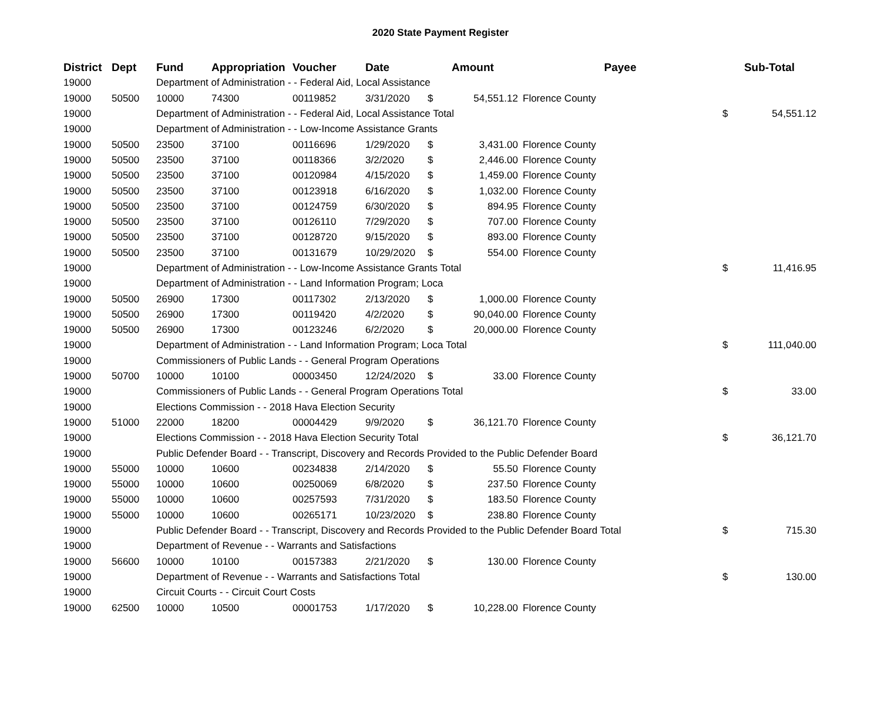2020 State Payment Register
| District | Dept | Fund | Appropriation | Voucher | Date | Amount | | Payee | Sub-Total | |
| --- | --- | --- | --- | --- | --- | --- | --- | --- | --- | --- |
| 19000 | | Department of Administration - - Federal Aid, Local Assistance | | | | | | | | |
| 19000 | 50500 | 10000 | 74300 | 00119852 | 3/31/2020 | $ | 54,551.12 | Florence County | | |
| 19000 | | Department of Administration - - Federal Aid, Local Assistance Total | | | | | | | $ | 54,551.12 |
| 19000 | | Department of Administration - - Low-Income Assistance Grants | | | | | | | | |
| 19000 | 50500 | 23500 | 37100 | 00116696 | 1/29/2020 | $ | 3,431.00 | Florence County | | |
| 19000 | 50500 | 23500 | 37100 | 00118366 | 3/2/2020 | $ | 2,446.00 | Florence County | | |
| 19000 | 50500 | 23500 | 37100 | 00120984 | 4/15/2020 | $ | 1,459.00 | Florence County | | |
| 19000 | 50500 | 23500 | 37100 | 00123918 | 6/16/2020 | $ | 1,032.00 | Florence County | | |
| 19000 | 50500 | 23500 | 37100 | 00124759 | 6/30/2020 | $ | 894.95 | Florence County | | |
| 19000 | 50500 | 23500 | 37100 | 00126110 | 7/29/2020 | $ | 707.00 | Florence County | | |
| 19000 | 50500 | 23500 | 37100 | 00128720 | 9/15/2020 | $ | 893.00 | Florence County | | |
| 19000 | 50500 | 23500 | 37100 | 00131679 | 10/29/2020 | $ | 554.00 | Florence County | | |
| 19000 | | Department of Administration - - Low-Income Assistance Grants Total | | | | | | | $ | 11,416.95 |
| 19000 | | Department of Administration - - Land Information Program; Loca | | | | | | | | |
| 19000 | 50500 | 26900 | 17300 | 00117302 | 2/13/2020 | $ | 1,000.00 | Florence County | | |
| 19000 | 50500 | 26900 | 17300 | 00119420 | 4/2/2020 | $ | 90,040.00 | Florence County | | |
| 19000 | 50500 | 26900 | 17300 | 00123246 | 6/2/2020 | $ | 20,000.00 | Florence County | | |
| 19000 | | Department of Administration - - Land Information Program; Loca Total | | | | | | | $ | 111,040.00 |
| 19000 | | Commissioners of Public Lands - - General Program Operations | | | | | | | | |
| 19000 | 50700 | 10000 | 10100 | 00003450 | 12/24/2020 | $ | 33.00 | Florence County | | |
| 19000 | | Commissioners of Public Lands - - General Program Operations Total | | | | | | | $ | 33.00 |
| 19000 | | Elections Commission - - 2018 Hava Election Security | | | | | | | | |
| 19000 | 51000 | 22000 | 18200 | 00004429 | 9/9/2020 | $ | 36,121.70 | Florence County | | |
| 19000 | | Elections Commission - - 2018 Hava Election Security Total | | | | | | | $ | 36,121.70 |
| 19000 | | Public Defender Board - - Transcript, Discovery and Records Provided to the Public Defender Board | | | | | | | | |
| 19000 | 55000 | 10000 | 10600 | 00234838 | 2/14/2020 | $ | 55.50 | Florence County | | |
| 19000 | 55000 | 10000 | 10600 | 00250069 | 6/8/2020 | $ | 237.50 | Florence County | | |
| 19000 | 55000 | 10000 | 10600 | 00257593 | 7/31/2020 | $ | 183.50 | Florence County | | |
| 19000 | 55000 | 10000 | 10600 | 00265171 | 10/23/2020 | $ | 238.80 | Florence County | | |
| 19000 | | Public Defender Board - - Transcript, Discovery and Records Provided to the Public Defender Board Total | | | | | | | $ | 715.30 |
| 19000 | | Department of Revenue - - Warrants and Satisfactions | | | | | | | | |
| 19000 | 56600 | 10000 | 10100 | 00157383 | 2/21/2020 | $ | 130.00 | Florence County | | |
| 19000 | | Department of Revenue - - Warrants and Satisfactions Total | | | | | | | $ | 130.00 |
| 19000 | | Circuit Courts - - Circuit Court Costs | | | | | | | | |
| 19000 | 62500 | 10000 | 10500 | 00001753 | 1/17/2020 | $ | 10,228.00 | Florence County | | |